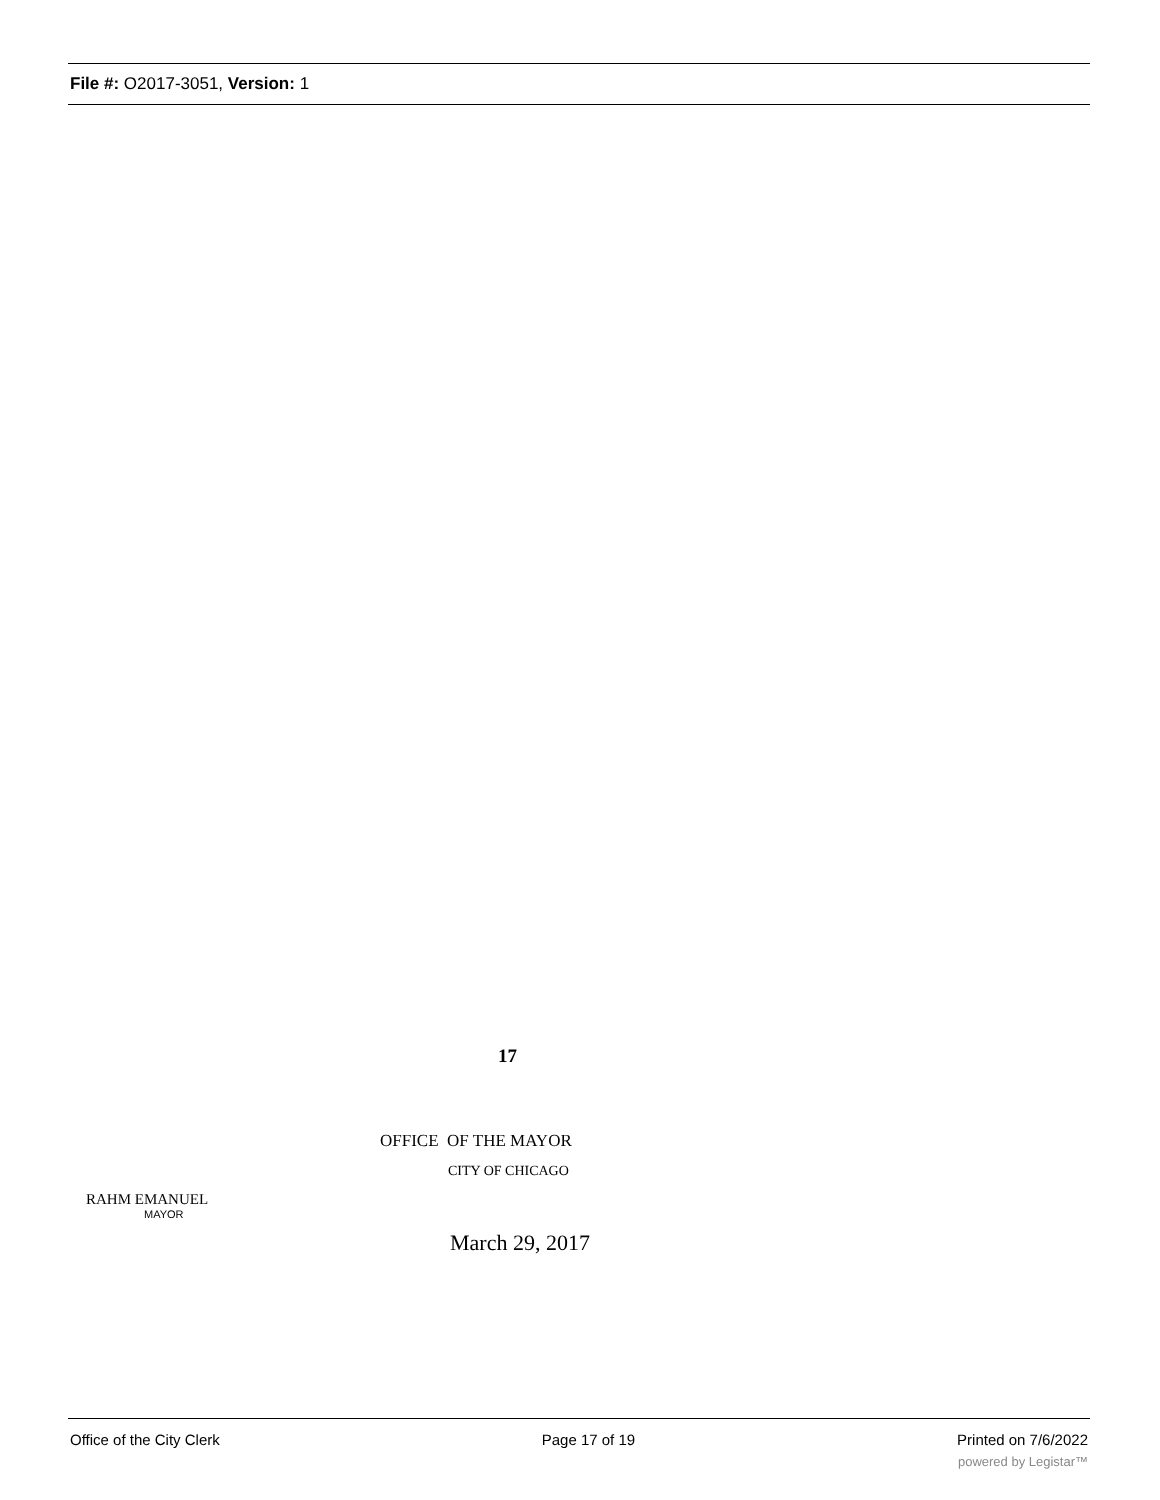File #: O2017-3051, Version: 1
17
OFFICE OF THE MAYOR
CITY OF CHICAGO
RAHM EMANUEL
MAYOR
March 29, 2017
Office of the City Clerk Page 17 of 19 Printed on 7/6/2022
powered by Legistar™